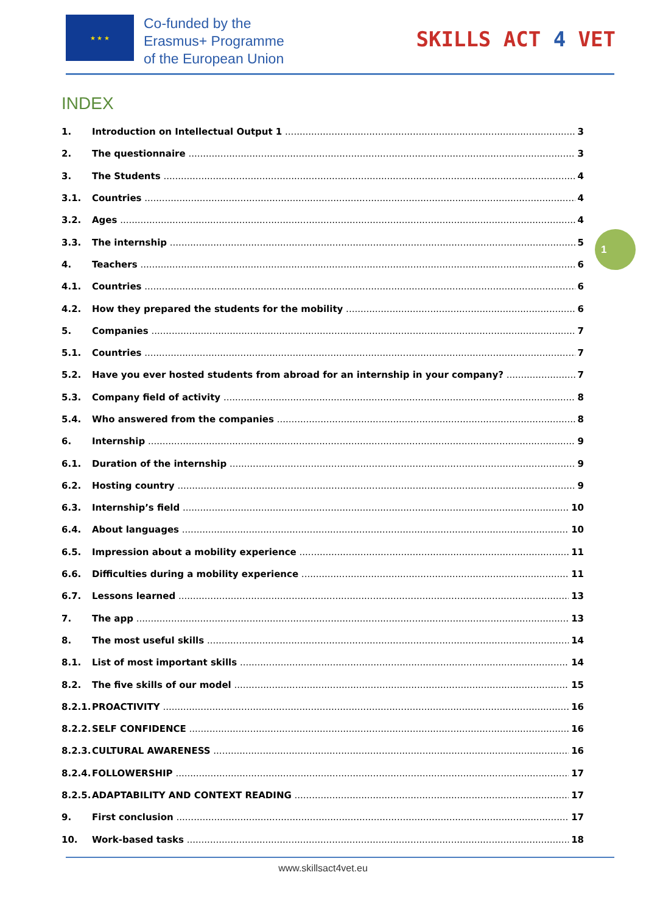★ ★ ★
Co-funded by the
Erasmus+ Programme
of the European Union
SKILLS ACT 4 VET
INDEX
1. Introduction on Intellectual Output 1 3
2. The questionnaire 3
3. The Students 4
3.1. Countries 4
3.2. Ages 4
3.3. The internship 5
4. Teachers 6
4.1. Countries 6
4.2. How they prepared the students for the mobility 6
5. Companies 7
5.1. Countries 7
5.2. Have you ever hosted students from abroad for an internship in your company? 7
5.3. Company field of activity 8
5.4. Who answered from the companies 8
6. Internship 9
6.1. Duration of the internship 9
6.2. Hosting country 9
6.3. Internship’s field 10
6.4. About languages 10
6.5. Impression about a mobility experience 11
6.6. Difficulties during a mobility experience 11
6.7. Lessons learned 13
7. The app 13
8. The most useful skills 14
8.1. List of most important skills 14
8.2. The five skills of our model 15
8.2.1. PROACTIVITY 16
8.2.2. SELF CONFIDENCE 16
8.2.3. CULTURAL AWARENESS 16
8.2.4. FOLLOWERSHIP 17
8.2.5. ADAPTABILITY AND CONTEXT READING 17
9. First conclusion 17
10. Work-based tasks 18
1
www.skillsact4vet.eu